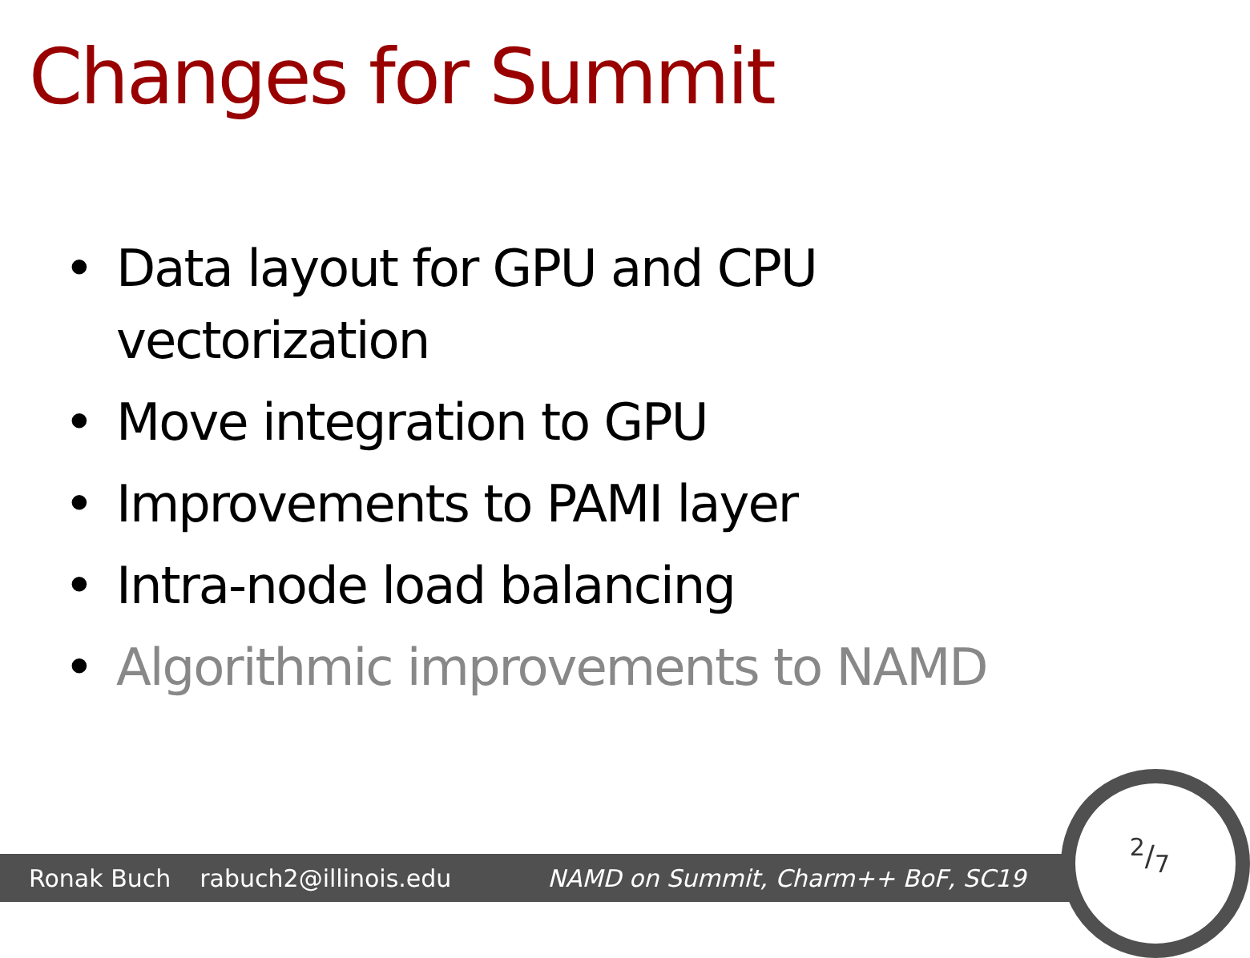Changes for Summit
• Data layout for GPU and CPU vectorization
• Move integration to GPU
• Improvements to PAMI layer
• Intra-node load balancing
• Algorithmic improvements to NAMD
Ronak Buch rabuch2@illinois.edu NAMD on Summit, Charm++ BoF, SC19
2/7